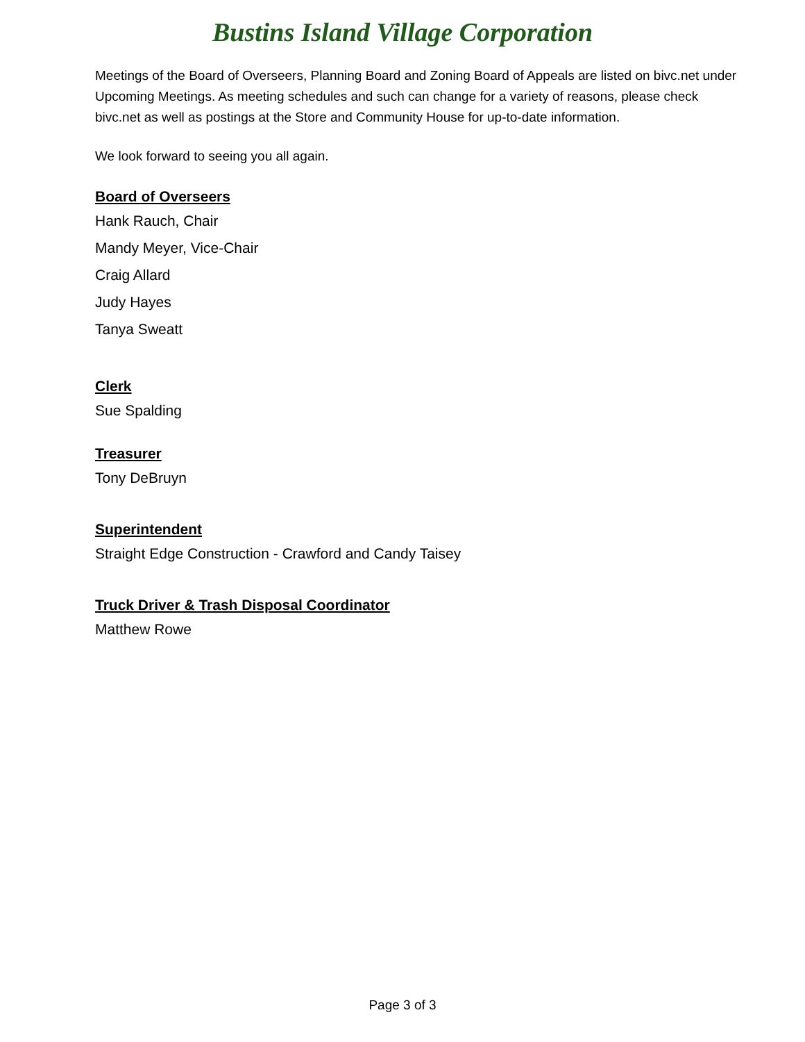Bustins Island Village Corporation
Meetings of the Board of Overseers, Planning Board and Zoning Board of Appeals are listed on bivc.net under Upcoming Meetings. As meeting schedules and such can change for a variety of reasons, please check bivc.net as well as postings at the Store and Community House for up-to-date information.
We look forward to seeing you all again.
Board of Overseers
Hank Rauch, Chair
Mandy Meyer, Vice-Chair
Craig Allard
Judy Hayes
Tanya Sweatt
Clerk
Sue Spalding
Treasurer
Tony DeBruyn
Superintendent
Straight Edge Construction - Crawford and Candy Taisey
Truck Driver & Trash Disposal Coordinator
Matthew Rowe
Page 3 of 3